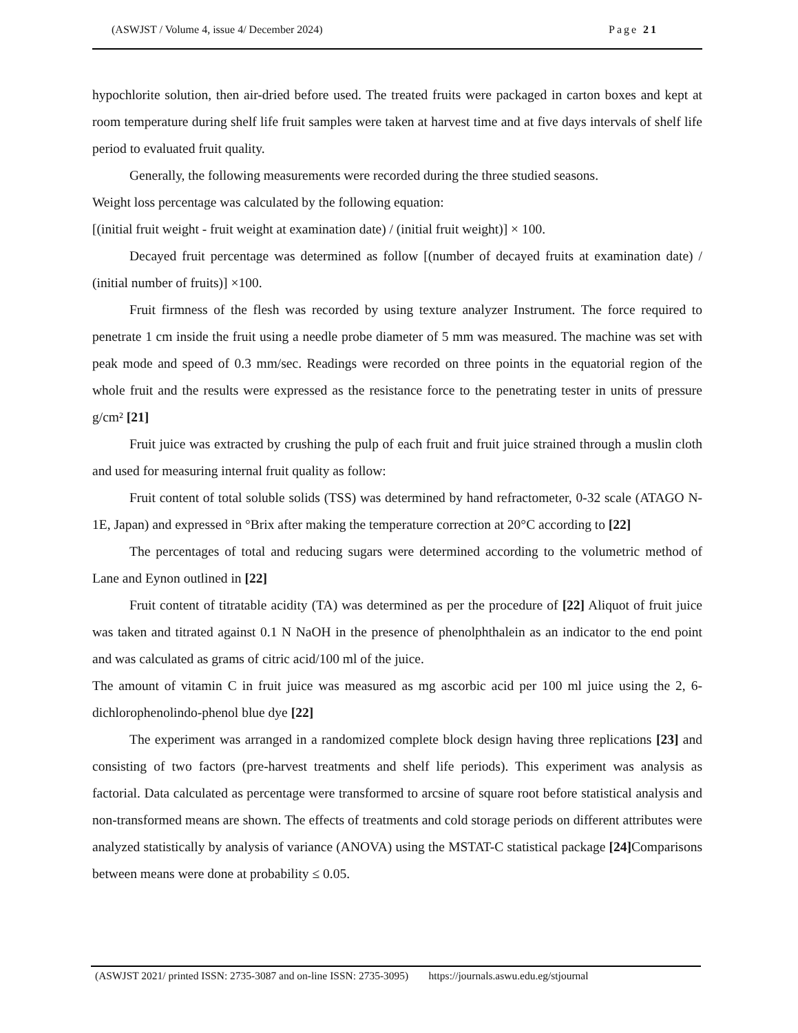(ASWJST / Volume 4, issue 4/ December 2024) Page 21
hypochlorite solution, then air-dried before used. The treated fruits were packaged in carton boxes and kept at room temperature during shelf life fruit samples were taken at harvest time and at five days intervals of shelf life period to evaluated fruit quality.
Generally, the following measurements were recorded during the three studied seasons.
Weight loss percentage was calculated by the following equation:
[(initial fruit weight - fruit weight at examination date) / (initial fruit weight)] × 100.
Decayed fruit percentage was determined as follow [(number of decayed fruits at examination date) / (initial number of fruits)] ×100.
Fruit firmness of the flesh was recorded by using texture analyzer Instrument. The force required to penetrate 1 cm inside the fruit using a needle probe diameter of 5 mm was measured. The machine was set with peak mode and speed of 0.3 mm/sec. Readings were recorded on three points in the equatorial region of the whole fruit and the results were expressed as the resistance force to the penetrating tester in units of pressure g/cm² [21]
Fruit juice was extracted by crushing the pulp of each fruit and fruit juice strained through a muslin cloth and used for measuring internal fruit quality as follow:
Fruit content of total soluble solids (TSS) was determined by hand refractometer, 0-32 scale (ATAGO N-1E, Japan) and expressed in °Brix after making the temperature correction at 20°C according to [22]
The percentages of total and reducing sugars were determined according to the volumetric method of Lane and Eynon outlined in [22]
Fruit content of titratable acidity (TA) was determined as per the procedure of [22] Aliquot of fruit juice was taken and titrated against 0.1 N NaOH in the presence of phenolphthalein as an indicator to the end point and was calculated as grams of citric acid/100 ml of the juice.
The amount of vitamin C in fruit juice was measured as mg ascorbic acid per 100 ml juice using the 2, 6-dichlorophenolindo-phenol blue dye [22]
The experiment was arranged in a randomized complete block design having three replications [23] and consisting of two factors (pre-harvest treatments and shelf life periods). This experiment was analysis as factorial. Data calculated as percentage were transformed to arcsine of square root before statistical analysis and non-transformed means are shown. The effects of treatments and cold storage periods on different attributes were analyzed statistically by analysis of variance (ANOVA) using the MSTAT-C statistical package [24] Comparisons between means were done at probability ≤ 0.05.
(ASWJST 2021/ printed ISSN: 2735-3087 and on-line ISSN: 2735-3095) https://journals.aswu.edu.eg/stjournal